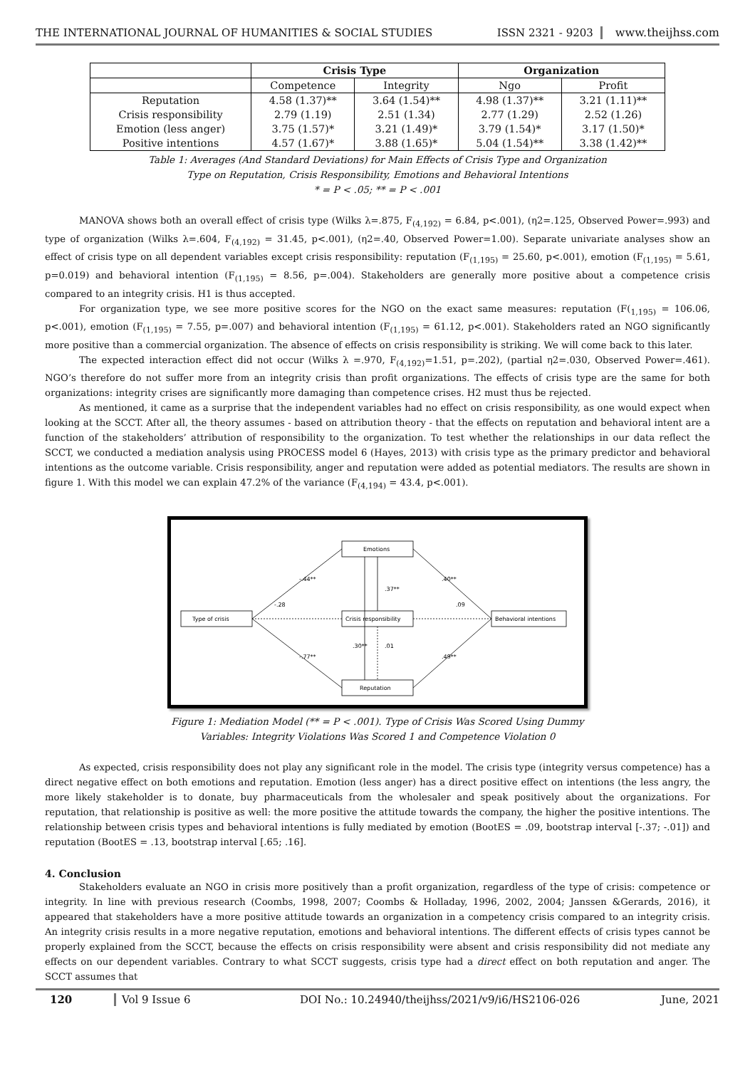THE INTERNATIONAL JOURNAL OF HUMANITIES & SOCIAL STUDIES ISSN 2321 - 9203 www.theijhss.com
| | Crisis Type | | Organization | |
| | Competence | Integrity | Ngo | Profit |
| Reputation | 4.58 (1.37)** | 3.64 (1.54)** | 4.98 (1.37)** | 3.21 (1.11)** |
| Crisis responsibility | 2.79 (1.19) | 2.51 (1.34) | 2.77 (1.29) | 2.52 (1.26) |
| Emotion (less anger) | 3.75 (1.57)* | 3.21 (1.49)* | 3.79 (1.54)* | 3.17 (1.50)* |
| Positive intentions | 4.57 (1.67)* | 3.88 (1.65)* | 5.04 (1.54)** | 3.38 (1.42)** |
Table 1: Averages (And Standard Deviations) for Main Effects of Crisis Type and Organization
Type on Reputation, Crisis Responsibility, Emotions and Behavioral Intentions
* = P < .05; ** = P < .001
MANOVA shows both an overall effect of crisis type (Wilks λ=.875, F<sub>(4,192)</sub> = 6.84, p<.001), (η2=.125, Observed Power=.993) and type of organization (Wilks λ=.604, F<sub>(4,192)</sub> = 31.45, p<.001), (η2=.40, Observed Power=1.00). Separate univariate analyses show an effect of crisis type on all dependent variables except crisis responsibility: reputation (F<sub>(1,195)</sub> = 25.60, p<.001), emotion (F<sub>(1,195)</sub> = 5.61, p=0.019) and behavioral intention (F<sub>(1,195)</sub> = 8.56, p=.004). Stakeholders are generally more positive about a competence crisis compared to an integrity crisis. H1 is thus accepted.
For organization type, we see more positive scores for the NGO on the exact same measures: reputation (F(<sub>1,195)</sub> = 106.06, p<.001), emotion (F<sub>(1,195)</sub> = 7.55, p=.007) and behavioral intention (F<sub>(1,195)</sub> = 61.12, p<.001). Stakeholders rated an NGO significantly more positive than a commercial organization. The absence of effects on crisis responsibility is striking. We will come back to this later.
The expected interaction effect did not occur (Wilks λ =.970, F<sub>(4,192)</sub>=1.51, p=.202), (partial η2=.030, Observed Power=.461). NGO’s therefore do not suffer more from an integrity crisis than profit organizations. The effects of crisis type are the same for both organizations: integrity crises are significantly more damaging than competence crises. H2 must thus be rejected.
As mentioned, it came as a surprise that the independent variables had no effect on crisis responsibility, as one would expect when looking at the SCCT. After all, the theory assumes - based on attribution theory - that the effects on reputation and behavioral intent are a function of the stakeholders’ attribution of responsibility to the organization. To test whether the relationships in our data reflect the SCCT, we conducted a mediation analysis using PROCESS model 6 (Hayes, 2013) with crisis type as the primary predictor and behavioral intentions as the outcome variable. Crisis responsibility, anger and reputation were added as potential mediators. The results are shown in figure 1. With this model we can explain 47.2% of the variance (F<sub>(4,194)</sub> = 43.4, p<.001).
Emotions
Type of crisis
Crisis responsibility
Reputation
Behavioral intentions
-.44**
-.28
-.77**
.37**
.30**
.01
.40**
.09
.49**
Figure 1: Mediation Model (** = P < .001). Type of Crisis Was Scored Using Dummy
Variables: Integrity Violations Was Scored 1 and Competence Violation 0
As expected, crisis responsibility does not play any significant role in the model. The crisis type (integrity versus competence) has a direct negative effect on both emotions and reputation. Emotion (less anger) has a direct positive effect on intentions (the less angry, the more likely stakeholder is to donate, buy pharmaceuticals from the wholesaler and speak positively about the organizations. For reputation, that relationship is positive as well: the more positive the attitude towards the company, the higher the positive intentions. The relationship between crisis types and behavioral intentions is fully mediated by emotion (BootES = .09, bootstrap interval [-.37; -.01]) and reputation (BootES = .13, bootstrap interval [.65; .16].
4. Conclusion
Stakeholders evaluate an NGO in crisis more positively than a profit organization, regardless of the type of crisis: competence or integrity. In line with previous research (Coombs, 1998, 2007; Coombs & Holladay, 1996, 2002, 2004; Janssen &Gerards, 2016), it appeared that stakeholders have a more positive attitude towards an organization in a competency crisis compared to an integrity crisis. An integrity crisis results in a more negative reputation, emotions and behavioral intentions. The different effects of crisis types cannot be properly explained from the SCCT, because the effects on crisis responsibility were absent and crisis responsibility did not mediate any effects on our dependent variables. Contrary to what SCCT suggests, crisis type had a direct effect on both reputation and anger. The SCCT assumes that
120 Vol 9 Issue 6 DOI No.: 10.24940/theijhss/2021/v9/i6/HS2106-026 June, 2021